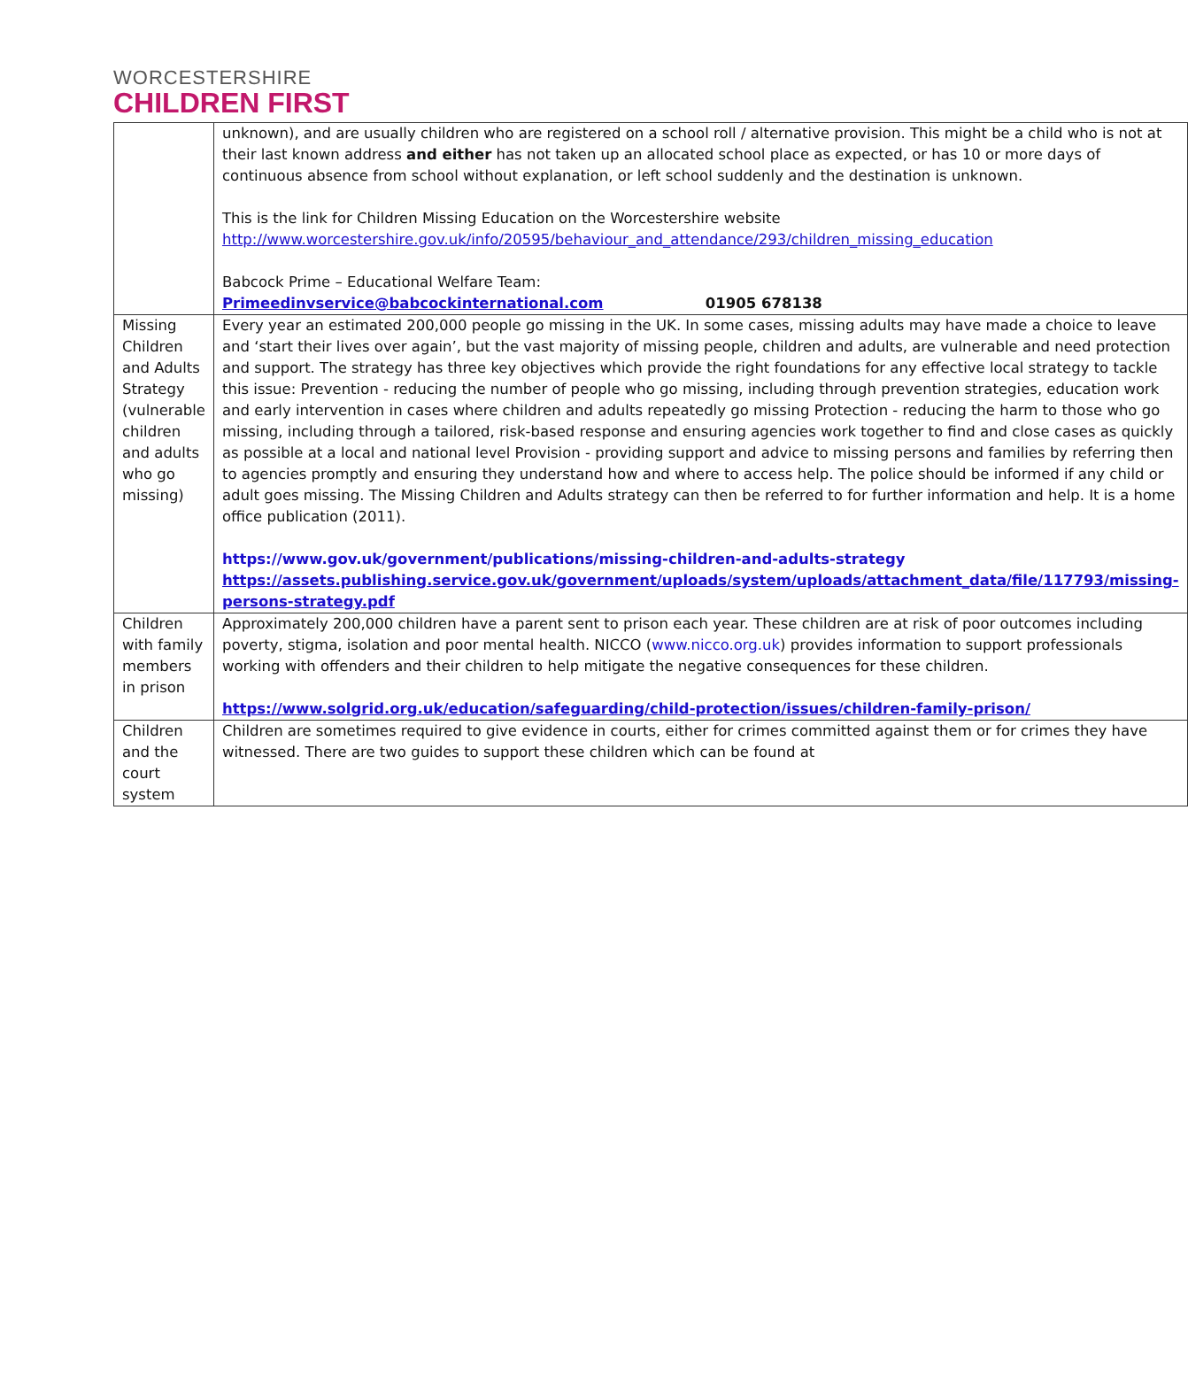WORCESTERSHIRE
CHILDREN FIRST
| | unknown), and are usually children who are registered on a school roll / alternative provision. This might be a child who is not at their last known address and either has not taken up an allocated school place as expected, or has 10 or more days of continuous absence from school without explanation, or left school suddenly and the destination is unknown. This is the link for Children Missing Education on the Worcestershire website http://www.worcestershire.gov.uk/info/20595/behaviour_and_attendance/293/children_missing_education Babcock Prime – Educational Welfare Team: Primeedinvservice@babcockinternational.com 01905 678138 |
| Missing Children and Adults Strategy (vulnerable children and adults who go missing) | Every year an estimated 200,000 people go missing in the UK. In some cases, missing adults may have made a choice to leave and ‘start their lives over again’, but the vast majority of missing people, children and adults, are vulnerable and need protection and support. The strategy has three key objectives which provide the right foundations for any effective local strategy to tackle this issue: Prevention - reducing the number of people who go missing, including through prevention strategies, education work and early intervention in cases where children and adults repeatedly go missing Protection - reducing the harm to those who go missing, including through a tailored, risk-based response and ensuring agencies work together to find and close cases as quickly as possible at a local and national level Provision - providing support and advice to missing persons and families by referring then to agencies promptly and ensuring they understand how and where to access help. The police should be informed if any child or adult goes missing. The Missing Children and Adults strategy can then be referred to for further information and help. It is a home office publication (2011). https://www.gov.uk/government/publications/missing-children-and-adults-strategy https://assets.publishing.service.gov.uk/government/uploads/system/uploads/attachment_data/file/117793/missing-persons-strategy.pdf |
| Children with family members in prison | Approximately 200,000 children have a parent sent to prison each year. These children are at risk of poor outcomes including poverty, stigma, isolation and poor mental health. NICCO ( www.nicco.org.uk ) provides information to support professionals working with offenders and their children to help mitigate the negative consequences for these children. https://www.solgrid.org.uk/education/safeguarding/child-protection/issues/children-family-prison/ |
| Children and the court system | Children are sometimes required to give evidence in courts, either for crimes committed against them or for crimes they have witnessed. There are two guides to support these children which can be found at |